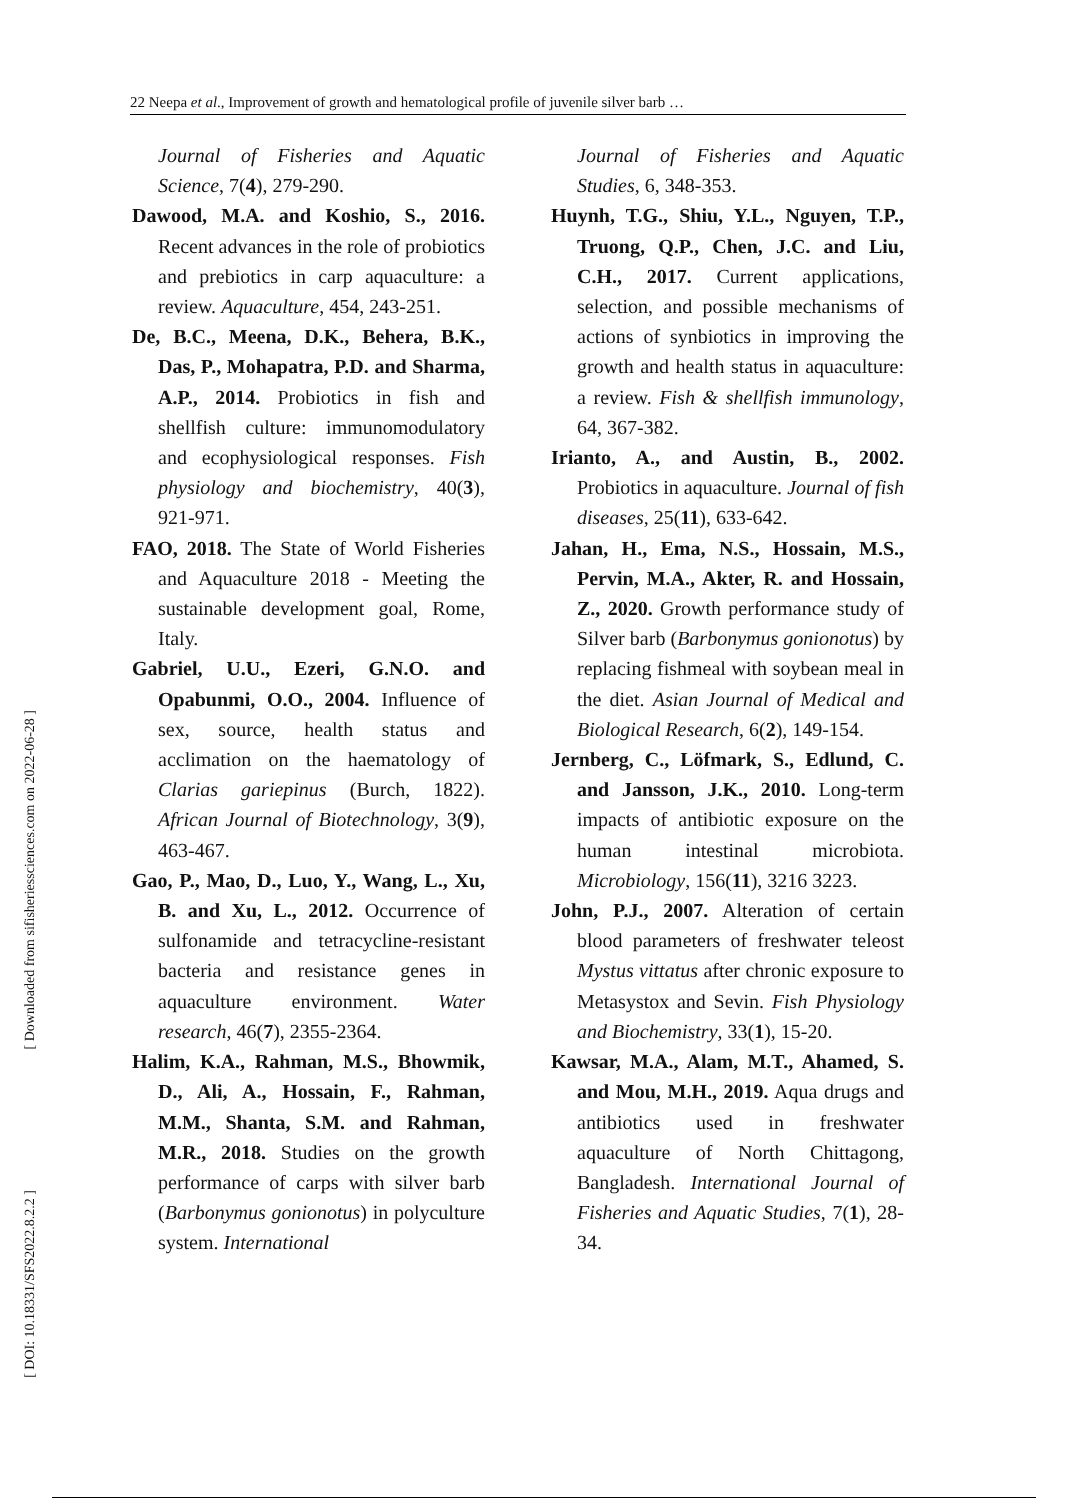22 Neepa et al., Improvement of growth and hematological profile of juvenile silver barb …
[ Downloaded from sifisheriessciences.com on 2022-06-28 ]
[ DOI: 10.18331/SFS2022.8.2.2 ]
Journal of Fisheries and Aquatic Science, 7(4), 279-290.
Dawood, M.A. and Koshio, S., 2016. Recent advances in the role of probiotics and prebiotics in carp aquaculture: a review. Aquaculture, 454, 243-251.
De, B.C., Meena, D.K., Behera, B.K., Das, P., Mohapatra, P.D. and Sharma, A.P., 2014. Probiotics in fish and shellfish culture: immunomodulatory and ecophysiological responses. Fish physiology and biochemistry, 40(3), 921-971.
FAO, 2018. The State of World Fisheries and Aquaculture 2018 - Meeting the sustainable development goal, Rome, Italy.
Gabriel, U.U., Ezeri, G.N.O. and Opabunmi, O.O., 2004. Influence of sex, source, health status and acclimation on the haematology of Clarias gariepinus (Burch, 1822). African Journal of Biotechnology, 3(9), 463-467.
Gao, P., Mao, D., Luo, Y., Wang, L., Xu, B. and Xu, L., 2012. Occurrence of sulfonamide and tetracycline-resistant bacteria and resistance genes in aquaculture environment. Water research, 46(7), 2355-2364.
Halim, K.A., Rahman, M.S., Bhowmik, D., Ali, A., Hossain, F., Rahman, M.M., Shanta, S.M. and Rahman, M.R., 2018. Studies on the growth performance of carps with silver barb (Barbonymus gonionotus) in polyculture system. International
Journal of Fisheries and Aquatic Studies, 6, 348-353.
Huynh, T.G., Shiu, Y.L., Nguyen, T.P., Truong, Q.P., Chen, J.C. and Liu, C.H., 2017. Current applications, selection, and possible mechanisms of actions of synbiotics in improving the growth and health status in aquaculture: a review. Fish & shellfish immunology, 64, 367-382.
Irianto, A., and Austin, B., 2002. Probiotics in aquaculture. Journal of fish diseases, 25(11), 633-642.
Jahan, H., Ema, N.S., Hossain, M.S., Pervin, M.A., Akter, R. and Hossain, Z., 2020. Growth performance study of Silver barb (Barbonymus gonionotus) by replacing fishmeal with soybean meal in the diet. Asian Journal of Medical and Biological Research, 6(2), 149-154.
Jernberg, C., Löfmark, S., Edlund, C. and Jansson, J.K., 2010. Long-term impacts of antibiotic exposure on the human intestinal microbiota. Microbiology, 156(11), 3216 3223.
John, P.J., 2007. Alteration of certain blood parameters of freshwater teleost Mystus vittatus after chronic exposure to Metasystox and Sevin. Fish Physiology and Biochemistry, 33(1), 15-20.
Kawsar, M.A., Alam, M.T., Ahamed, S. and Mou, M.H., 2019. Aqua drugs and antibiotics used in freshwater aquaculture of North Chittagong, Bangladesh. International Journal of Fisheries and Aquatic Studies, 7(1), 28-34.